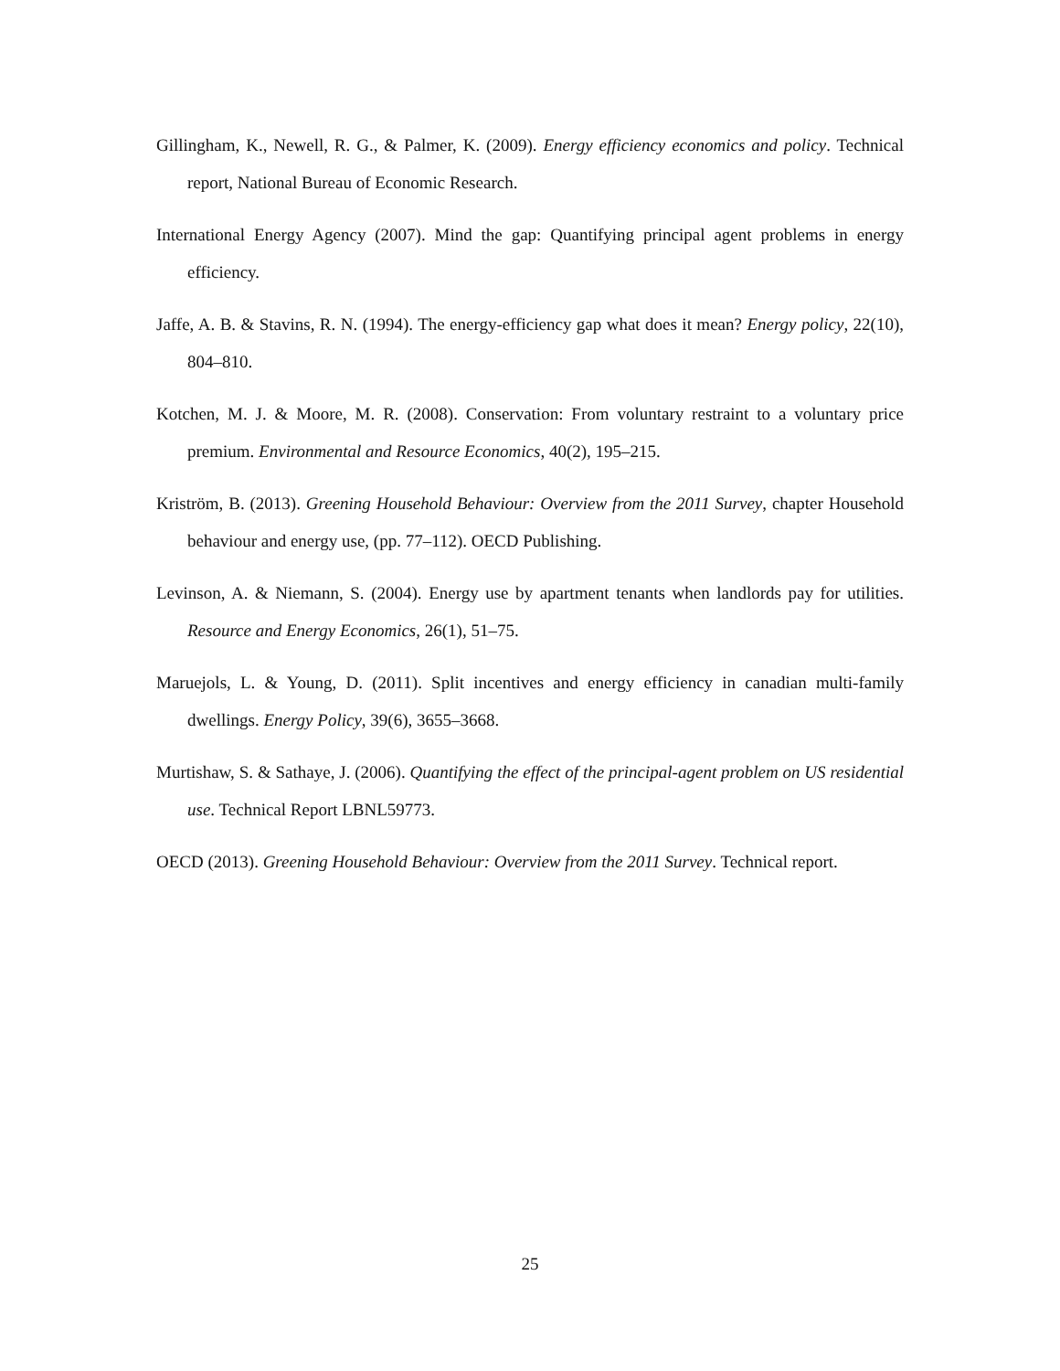Gillingham, K., Newell, R. G., & Palmer, K. (2009). Energy efficiency economics and policy. Technical report, National Bureau of Economic Research.
International Energy Agency (2007). Mind the gap: Quantifying principal agent problems in energy efficiency.
Jaffe, A. B. & Stavins, R. N. (1994). The energy-efficiency gap what does it mean? Energy policy, 22(10), 804–810.
Kotchen, M. J. & Moore, M. R. (2008). Conservation: From voluntary restraint to a voluntary price premium. Environmental and Resource Economics, 40(2), 195–215.
Kriström, B. (2013). Greening Household Behaviour: Overview from the 2011 Survey, chapter Household behaviour and energy use, (pp. 77–112). OECD Publishing.
Levinson, A. & Niemann, S. (2004). Energy use by apartment tenants when landlords pay for utilities. Resource and Energy Economics, 26(1), 51–75.
Maruejols, L. & Young, D. (2011). Split incentives and energy efficiency in canadian multi-family dwellings. Energy Policy, 39(6), 3655–3668.
Murtishaw, S. & Sathaye, J. (2006). Quantifying the effect of the principal-agent problem on US residential use. Technical Report LBNL59773.
OECD (2013). Greening Household Behaviour: Overview from the 2011 Survey. Technical report.
25